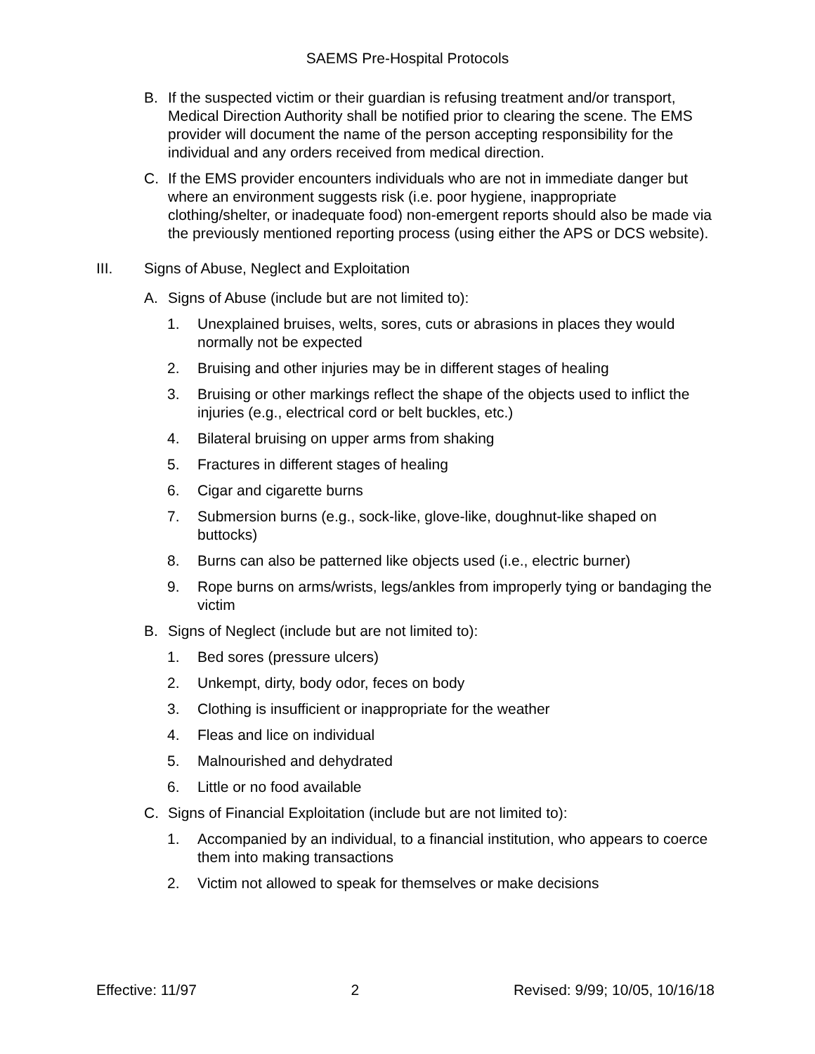SAEMS Pre-Hospital Protocols
B. If the suspected victim or their guardian is refusing treatment and/or transport, Medical Direction Authority shall be notified prior to clearing the scene. The EMS provider will document the name of the person accepting responsibility for the individual and any orders received from medical direction.
C. If the EMS provider encounters individuals who are not in immediate danger but where an environment suggests risk (i.e. poor hygiene, inappropriate clothing/shelter, or inadequate food) non-emergent reports should also be made via the previously mentioned reporting process (using either the APS or DCS website).
III. Signs of Abuse, Neglect and Exploitation
A. Signs of Abuse (include but are not limited to):
1. Unexplained bruises, welts, sores, cuts or abrasions in places they would normally not be expected
2. Bruising and other injuries may be in different stages of healing
3. Bruising or other markings reflect the shape of the objects used to inflict the injuries (e.g., electrical cord or belt buckles, etc.)
4. Bilateral bruising on upper arms from shaking
5. Fractures in different stages of healing
6. Cigar and cigarette burns
7. Submersion burns (e.g., sock-like, glove-like, doughnut-like shaped on buttocks)
8. Burns can also be patterned like objects used (i.e., electric burner)
9. Rope burns on arms/wrists, legs/ankles from improperly tying or bandaging the victim
B. Signs of Neglect (include but are not limited to):
1. Bed sores (pressure ulcers)
2. Unkempt, dirty, body odor, feces on body
3. Clothing is insufficient or inappropriate for the weather
4. Fleas and lice on individual
5. Malnourished and dehydrated
6. Little or no food available
C. Signs of Financial Exploitation (include but are not limited to):
1. Accompanied by an individual, to a financial institution, who appears to coerce them into making transactions
2. Victim not allowed to speak for themselves or make decisions
Effective: 11/97 2 Revised: 9/99; 10/05, 10/16/18